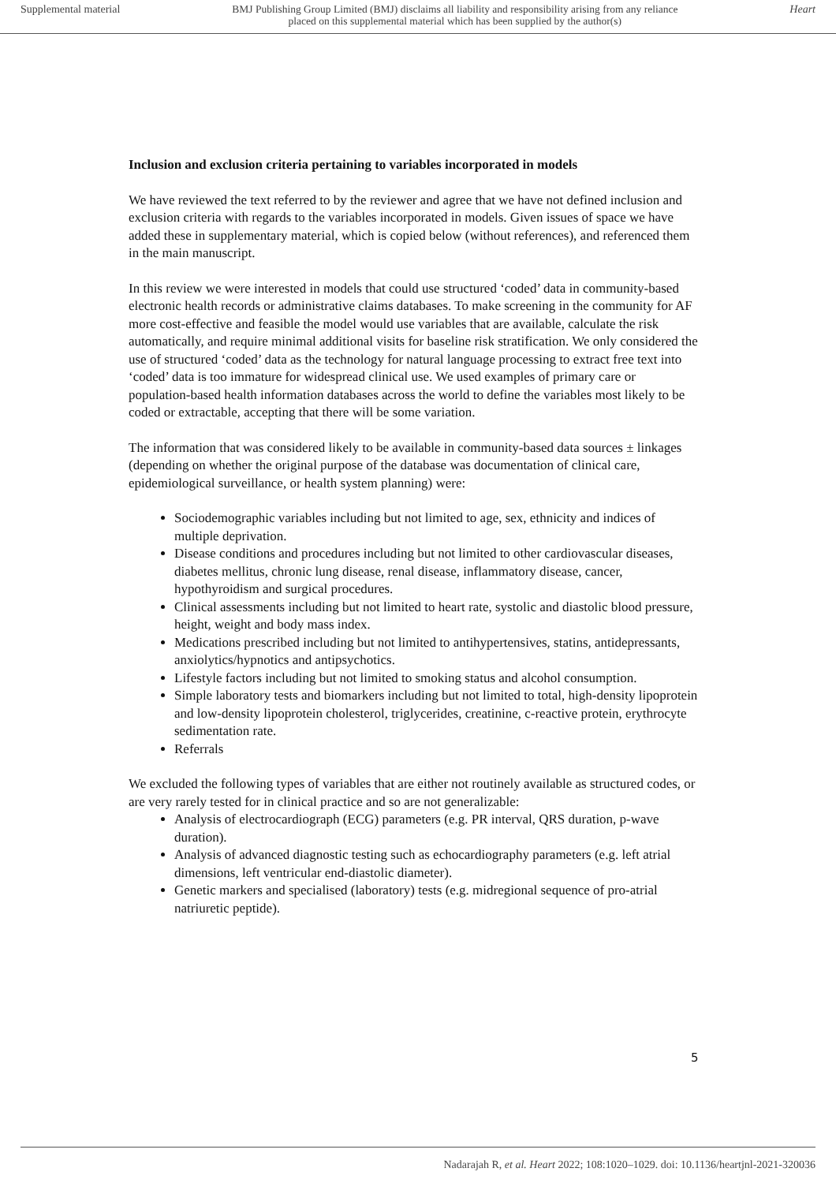Supplemental material BMJ Publishing Group Limited (BMJ) disclaims all liability and responsibility arising from any reliance
placed on this supplemental material which has been supplied by the author(s) Heart
Inclusion and exclusion criteria pertaining to variables incorporated in models
We have reviewed the text referred to by the reviewer and agree that we have not defined inclusion and exclusion criteria with regards to the variables incorporated in models. Given issues of space we have added these in supplementary material, which is copied below (without references), and referenced them in the main manuscript.
In this review we were interested in models that could use structured ‘coded’ data in community-based electronic health records or administrative claims databases. To make screening in the community for AF more cost-effective and feasible the model would use variables that are available, calculate the risk automatically, and require minimal additional visits for baseline risk stratification. We only considered the use of structured ‘coded’ data as the technology for natural language processing to extract free text into ‘coded’ data is too immature for widespread clinical use. We used examples of primary care or population-based health information databases across the world to define the variables most likely to be coded or extractable, accepting that there will be some variation.
The information that was considered likely to be available in community-based data sources ± linkages (depending on whether the original purpose of the database was documentation of clinical care, epidemiological surveillance, or health system planning) were:
Sociodemographic variables including but not limited to age, sex, ethnicity and indices of multiple deprivation.
Disease conditions and procedures including but not limited to other cardiovascular diseases, diabetes mellitus, chronic lung disease, renal disease, inflammatory disease, cancer, hypothyroidism and surgical procedures.
Clinical assessments including but not limited to heart rate, systolic and diastolic blood pressure, height, weight and body mass index.
Medications prescribed including but not limited to antihypertensives, statins, antidepressants, anxiolytics/hypnotics and antipsychotics.
Lifestyle factors including but not limited to smoking status and alcohol consumption.
Simple laboratory tests and biomarkers including but not limited to total, high-density lipoprotein and low-density lipoprotein cholesterol, triglycerides, creatinine, c-reactive protein, erythrocyte sedimentation rate.
Referrals
We excluded the following types of variables that are either not routinely available as structured codes, or are very rarely tested for in clinical practice and so are not generalizable:
Analysis of electrocardiograph (ECG) parameters (e.g. PR interval, QRS duration, p-wave duration).
Analysis of advanced diagnostic testing such as echocardiography parameters (e.g. left atrial dimensions, left ventricular end-diastolic diameter).
Genetic markers and specialised (laboratory) tests (e.g. midregional sequence of pro-atrial natriuretic peptide).
5
Nadarajah R, et al. Heart 2022; 108:1020–1029. doi: 10.1136/heartjnl-2021-320036